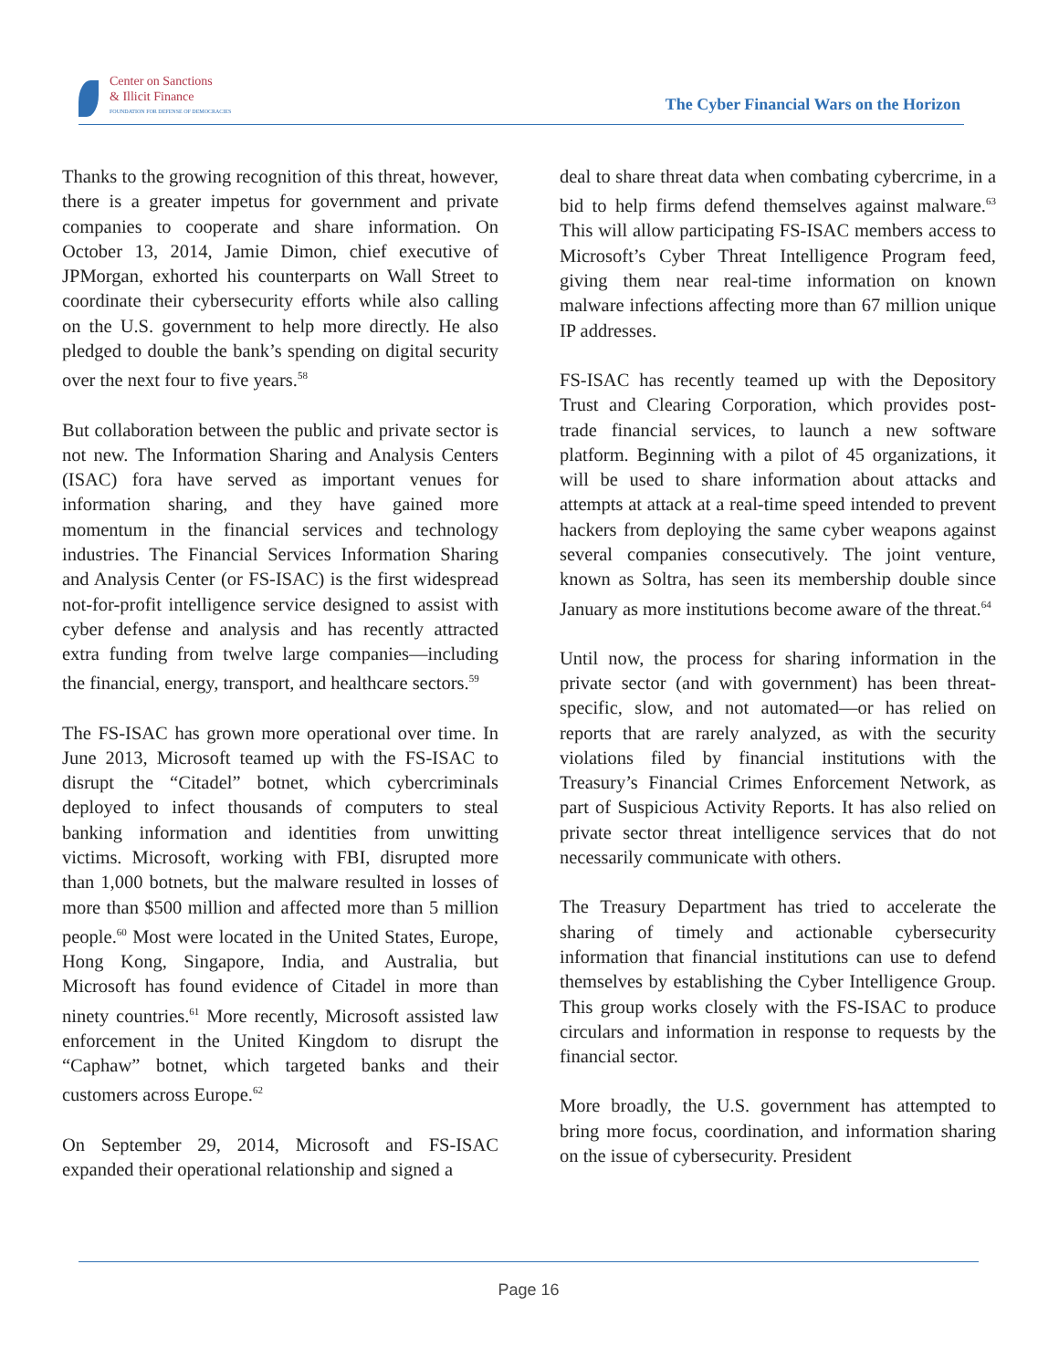Center on Sanctions
& Illicit Finance
FOUNDATION FOR DEFENSE OF DEMOCRACIES
The Cyber Financial Wars on the Horizon
Thanks to the growing recognition of this threat, however, there is a greater impetus for government and private companies to cooperate and share information. On October 13, 2014, Jamie Dimon, chief executive of JPMorgan, exhorted his counterparts on Wall Street to coordinate their cybersecurity efforts while also calling on the U.S. government to help more directly. He also pledged to double the bank’s spending on digital security over the next four to five years.<sup>58</sup>
But collaboration between the public and private sector is not new. The Information Sharing and Analysis Centers (ISAC) fora have served as important venues for information sharing, and they have gained more momentum in the financial services and technology industries. The Financial Services Information Sharing and Analysis Center (or FS-ISAC) is the first widespread not-for-profit intelligence service designed to assist with cyber defense and analysis and has recently attracted extra funding from twelve large companies—including the financial, energy, transport, and healthcare sectors.<sup>59</sup>
The FS-ISAC has grown more operational over time. In June 2013, Microsoft teamed up with the FS-ISAC to disrupt the “Citadel” botnet, which cybercriminals deployed to infect thousands of computers to steal banking information and identities from unwitting victims. Microsoft, working with FBI, disrupted more than 1,000 botnets, but the malware resulted in losses of more than $500 million and affected more than 5 million people.<sup>60</sup> Most were located in the United States, Europe, Hong Kong, Singapore, India, and Australia, but Microsoft has found evidence of Citadel in more than ninety countries.<sup>61</sup> More recently, Microsoft assisted law enforcement in the United Kingdom to disrupt the “Caphaw” botnet, which targeted banks and their customers across Europe.<sup>62</sup>
On September 29, 2014, Microsoft and FS-ISAC expanded their operational relationship and signed a
deal to share threat data when combating cybercrime, in a bid to help firms defend themselves against malware.<sup>63</sup> This will allow participating FS-ISAC members access to Microsoft’s Cyber Threat Intelligence Program feed, giving them near real-time information on known malware infections affecting more than 67 million unique IP addresses.
FS-ISAC has recently teamed up with the Depository Trust and Clearing Corporation, which provides post-trade financial services, to launch a new software platform. Beginning with a pilot of 45 organizations, it will be used to share information about attacks and attempts at attack at a real-time speed intended to prevent hackers from deploying the same cyber weapons against several companies consecutively. The joint venture, known as Soltra, has seen its membership double since January as more institutions become aware of the threat.<sup>64</sup>
Until now, the process for sharing information in the private sector (and with government) has been threat-specific, slow, and not automated—or has relied on reports that are rarely analyzed, as with the security violations filed by financial institutions with the Treasury’s Financial Crimes Enforcement Network, as part of Suspicious Activity Reports. It has also relied on private sector threat intelligence services that do not necessarily communicate with others.
The Treasury Department has tried to accelerate the sharing of timely and actionable cybersecurity information that financial institutions can use to defend themselves by establishing the Cyber Intelligence Group. This group works closely with the FS-ISAC to produce circulars and information in response to requests by the financial sector.
More broadly, the U.S. government has attempted to bring more focus, coordination, and information sharing on the issue of cybersecurity. President
Page 16